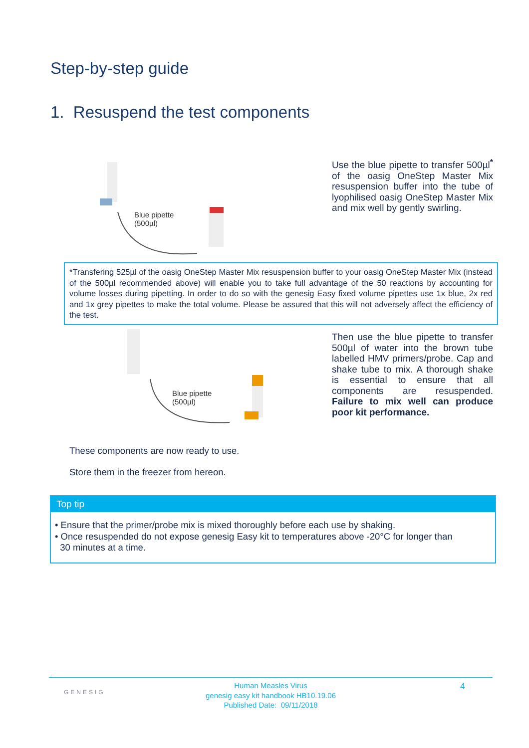Step-by-step guide
1. Resuspend the test components
Blue pipette
(500µl)
Use the blue pipette to transfer 500µl<sup>*</sup> of the oasig OneStep Master Mix resuspension buffer into the tube of lyophilised oasig OneStep Master Mix and mix well by gently swirling.
*Transfering 525µl of the oasig OneStep Master Mix resuspension buffer to your oasig OneStep Master Mix (instead of the 500µl recommended above) will enable you to take full advantage of the 50 reactions by accounting for volume losses during pipetting. In order to do so with the genesig Easy fixed volume pipettes use 1x blue, 2x red and 1x grey pipettes to make the total volume. Please be assured that this will not adversely affect the efficiency of the test.
Blue pipette
(500µl)
Then use the blue pipette to transfer 500µl of water into the brown tube labelled HMV primers/probe. Cap and shake tube to mix. A thorough shake is essential to ensure that all components are resuspended. Failure to mix well can produce poor kit performance.
These components are now ready to use.
Store them in the freezer from hereon.
Top tip
• Ensure that the primer/probe mix is mixed thoroughly before each use by shaking.
• Once resuspended do not expose genesig Easy kit to temperatures above -20°C for longer than
30 minutes at a time.
GENESIG 4 Human Measles Virus
genesig easy kit handbook HB10.19.06
Published Date: 09/11/2018